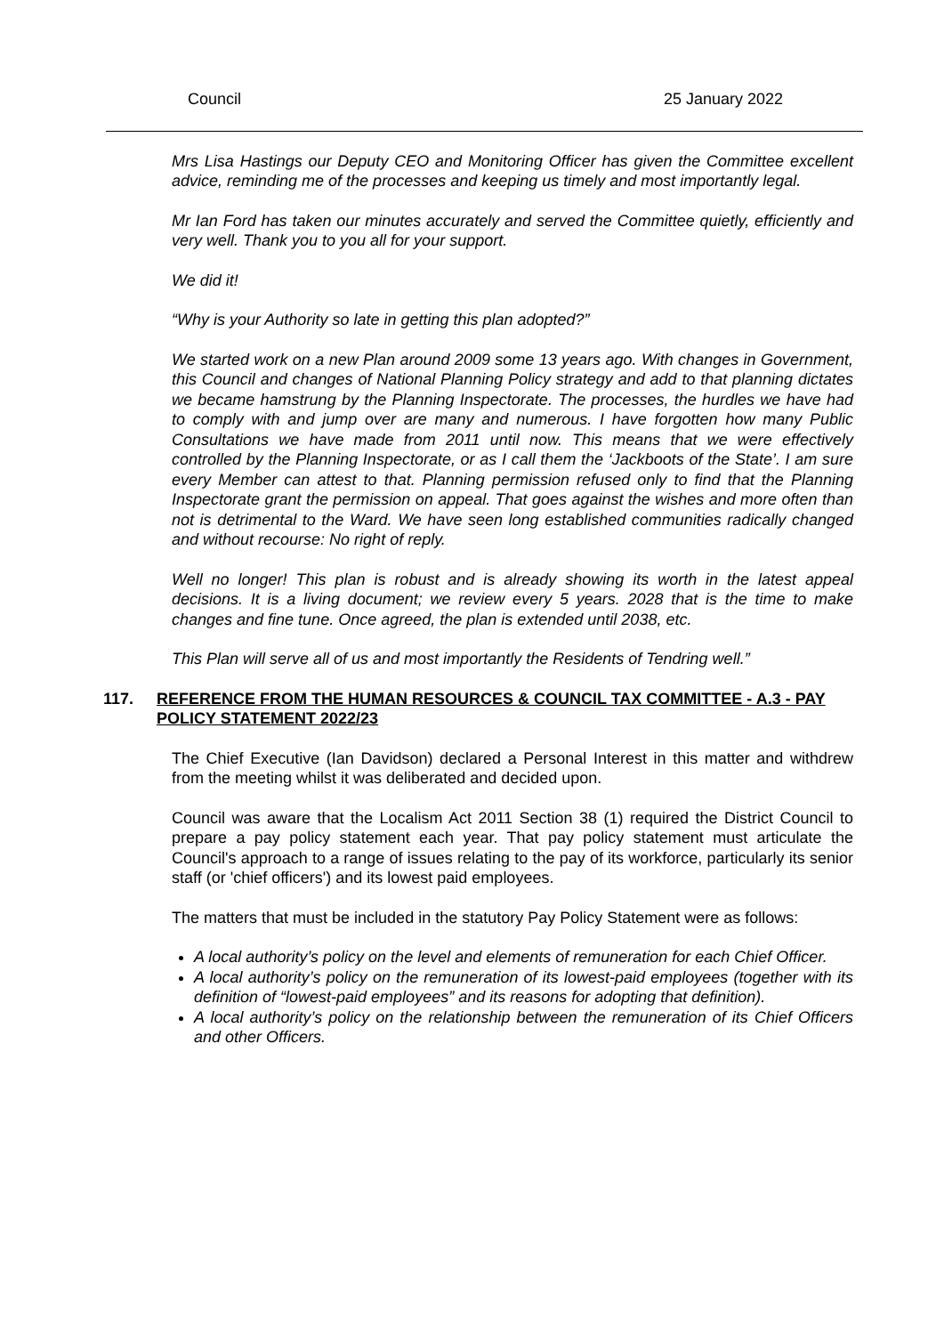Council 25 January 2022
Mrs Lisa Hastings our Deputy CEO and Monitoring Officer has given the Committee excellent advice, reminding me of the processes and keeping us timely and most importantly legal.
Mr Ian Ford has taken our minutes accurately and served the Committee quietly, efficiently and very well. Thank you to you all for your support.
We did it!
“Why is your Authority so late in getting this plan adopted?”
We started work on a new Plan around 2009 some 13 years ago. With changes in Government, this Council and changes of National Planning Policy strategy and add to that planning dictates we became hamstrung by the Planning Inspectorate. The processes, the hurdles we have had to comply with and jump over are many and numerous. I have forgotten how many Public Consultations we have made from 2011 until now. This means that we were effectively controlled by the Planning Inspectorate, or as I call them the ‘Jackboots of the State’. I am sure every Member can attest to that. Planning permission refused only to find that the Planning Inspectorate grant the permission on appeal. That goes against the wishes and more often than not is detrimental to the Ward. We have seen long established communities radically changed and without recourse: No right of reply.
Well no longer! This plan is robust and is already showing its worth in the latest appeal decisions. It is a living document; we review every 5 years. 2028 that is the time to make changes and fine tune. Once agreed, the plan is extended until 2038, etc.
This Plan will serve all of us and most importantly the Residents of Tendring well.”
117. REFERENCE FROM THE HUMAN RESOURCES & COUNCIL TAX COMMITTEE - A.3 - PAY POLICY STATEMENT 2022/23
The Chief Executive (Ian Davidson) declared a Personal Interest in this matter and withdrew from the meeting whilst it was deliberated and decided upon.
Council was aware that the Localism Act 2011 Section 38 (1) required the District Council to prepare a pay policy statement each year. That pay policy statement must articulate the Council's approach to a range of issues relating to the pay of its workforce, particularly its senior staff (or 'chief officers') and its lowest paid employees.
The matters that must be included in the statutory Pay Policy Statement were as follows:
A local authority’s policy on the level and elements of remuneration for each Chief Officer.
A local authority’s policy on the remuneration of its lowest-paid employees (together with its definition of “lowest-paid employees” and its reasons for adopting that definition).
A local authority’s policy on the relationship between the remuneration of its Chief Officers and other Officers.